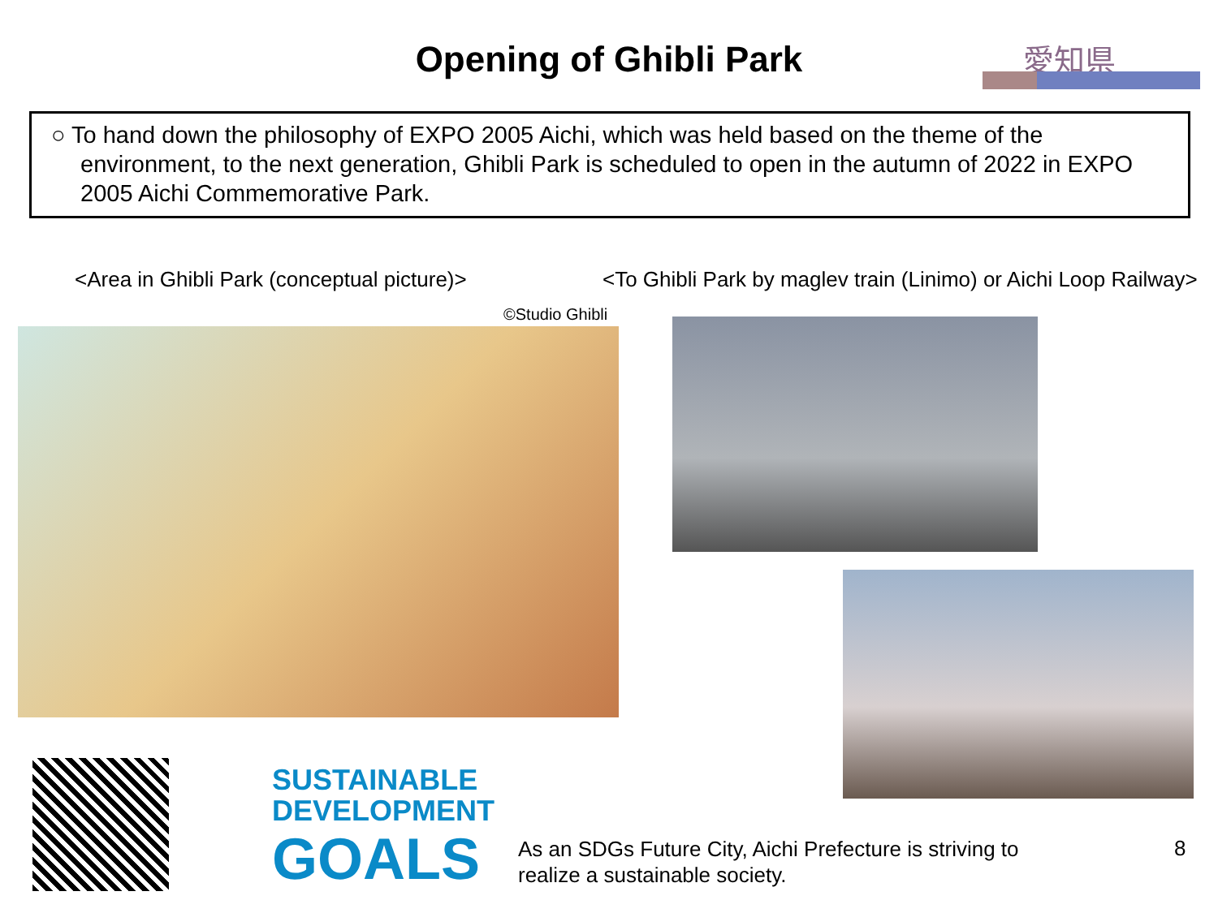Opening of Ghibli Park
愛知県
○ To hand down the philosophy of EXPO 2005 Aichi, which was held based on the theme of the environment, to the next generation, Ghibli Park is scheduled to open in the autumn of 2022 in EXPO 2005 Aichi Commemorative Park.
<Area in Ghibli Park (conceptual picture)>
<To Ghibli Park by maglev train (Linimo) or Aichi Loop Railway>
©Studio Ghibli
SUSTAINABLE
DEVELOPMENT
GOALS
As an SDGs Future City, Aichi Prefecture is striving to realize a sustainable society.
8